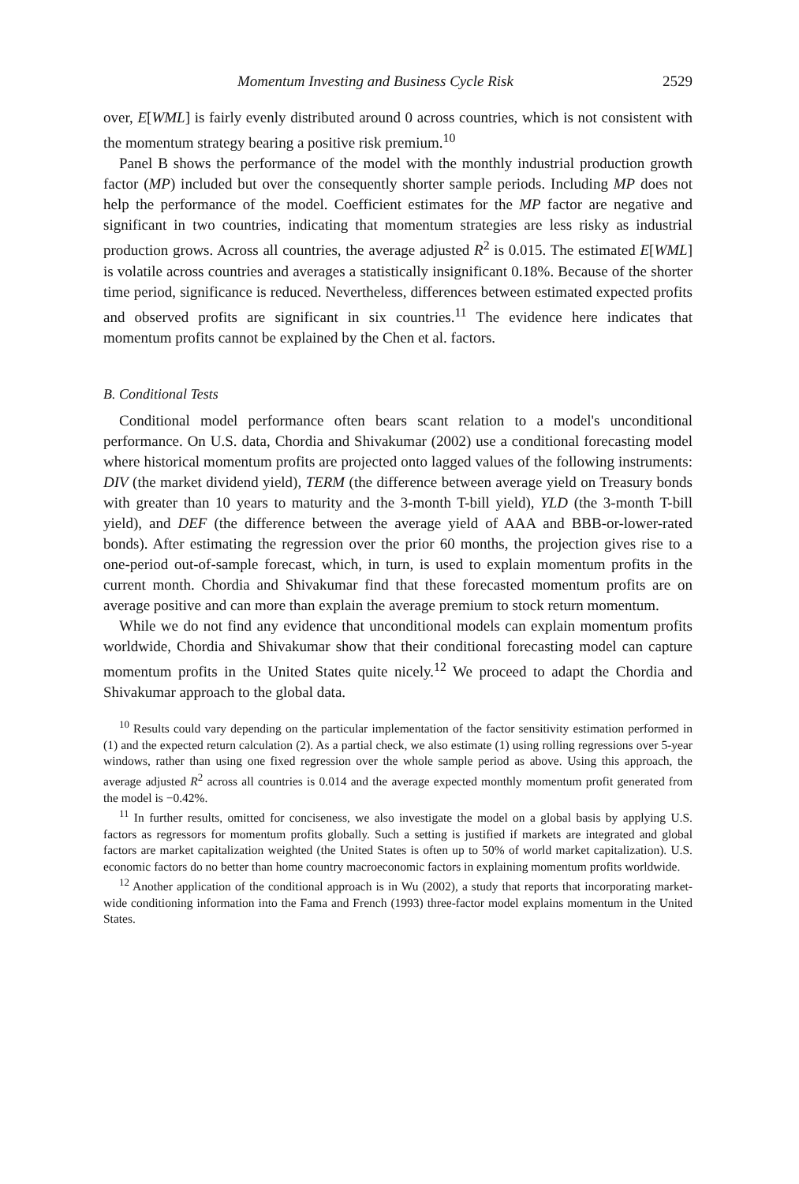Momentum Investing and Business Cycle Risk 2529
over, E[WML] is fairly evenly distributed around 0 across countries, which is not consistent with the momentum strategy bearing a positive risk premium.<sup>10</sup>
Panel B shows the performance of the model with the monthly industrial production growth factor (MP) included but over the consequently shorter sample periods. Including MP does not help the performance of the model. Coefficient estimates for the MP factor are negative and significant in two countries, indicating that momentum strategies are less risky as industrial production grows. Across all countries, the average adjusted R<sup>2</sup> is 0.015. The estimated E[WML] is volatile across countries and averages a statistically insignificant 0.18%. Because of the shorter time period, significance is reduced. Nevertheless, differences between estimated expected profits and observed profits are significant in six countries.<sup>11</sup> The evidence here indicates that momentum profits cannot be explained by the Chen et al. factors.
B. Conditional Tests
Conditional model performance often bears scant relation to a model's unconditional performance. On U.S. data, Chordia and Shivakumar (2002) use a conditional forecasting model where historical momentum profits are projected onto lagged values of the following instruments: DIV (the market dividend yield), TERM (the difference between average yield on Treasury bonds with greater than 10 years to maturity and the 3-month T-bill yield), YLD (the 3-month T-bill yield), and DEF (the difference between the average yield of AAA and BBB-or-lower-rated bonds). After estimating the regression over the prior 60 months, the projection gives rise to a one-period out-of-sample forecast, which, in turn, is used to explain momentum profits in the current month. Chordia and Shivakumar find that these forecasted momentum profits are on average positive and can more than explain the average premium to stock return momentum.
While we do not find any evidence that unconditional models can explain momentum profits worldwide, Chordia and Shivakumar show that their conditional forecasting model can capture momentum profits in the United States quite nicely.<sup>12</sup> We proceed to adapt the Chordia and Shivakumar approach to the global data.
<sup>10</sup> Results could vary depending on the particular implementation of the factor sensitivity estimation performed in (1) and the expected return calculation (2). As a partial check, we also estimate (1) using rolling regressions over 5-year windows, rather than using one fixed regression over the whole sample period as above. Using this approach, the average adjusted R<sup>2</sup> across all countries is 0.014 and the average expected monthly momentum profit generated from the model is −0.42%.
<sup>11</sup> In further results, omitted for conciseness, we also investigate the model on a global basis by applying U.S. factors as regressors for momentum profits globally. Such a setting is justified if markets are integrated and global factors are market capitalization weighted (the United States is often up to 50% of world market capitalization). U.S. economic factors do no better than home country macroeconomic factors in explaining momentum profits worldwide.
<sup>12</sup> Another application of the conditional approach is in Wu (2002), a study that reports that incorporating market-wide conditioning information into the Fama and French (1993) three-factor model explains momentum in the United States.